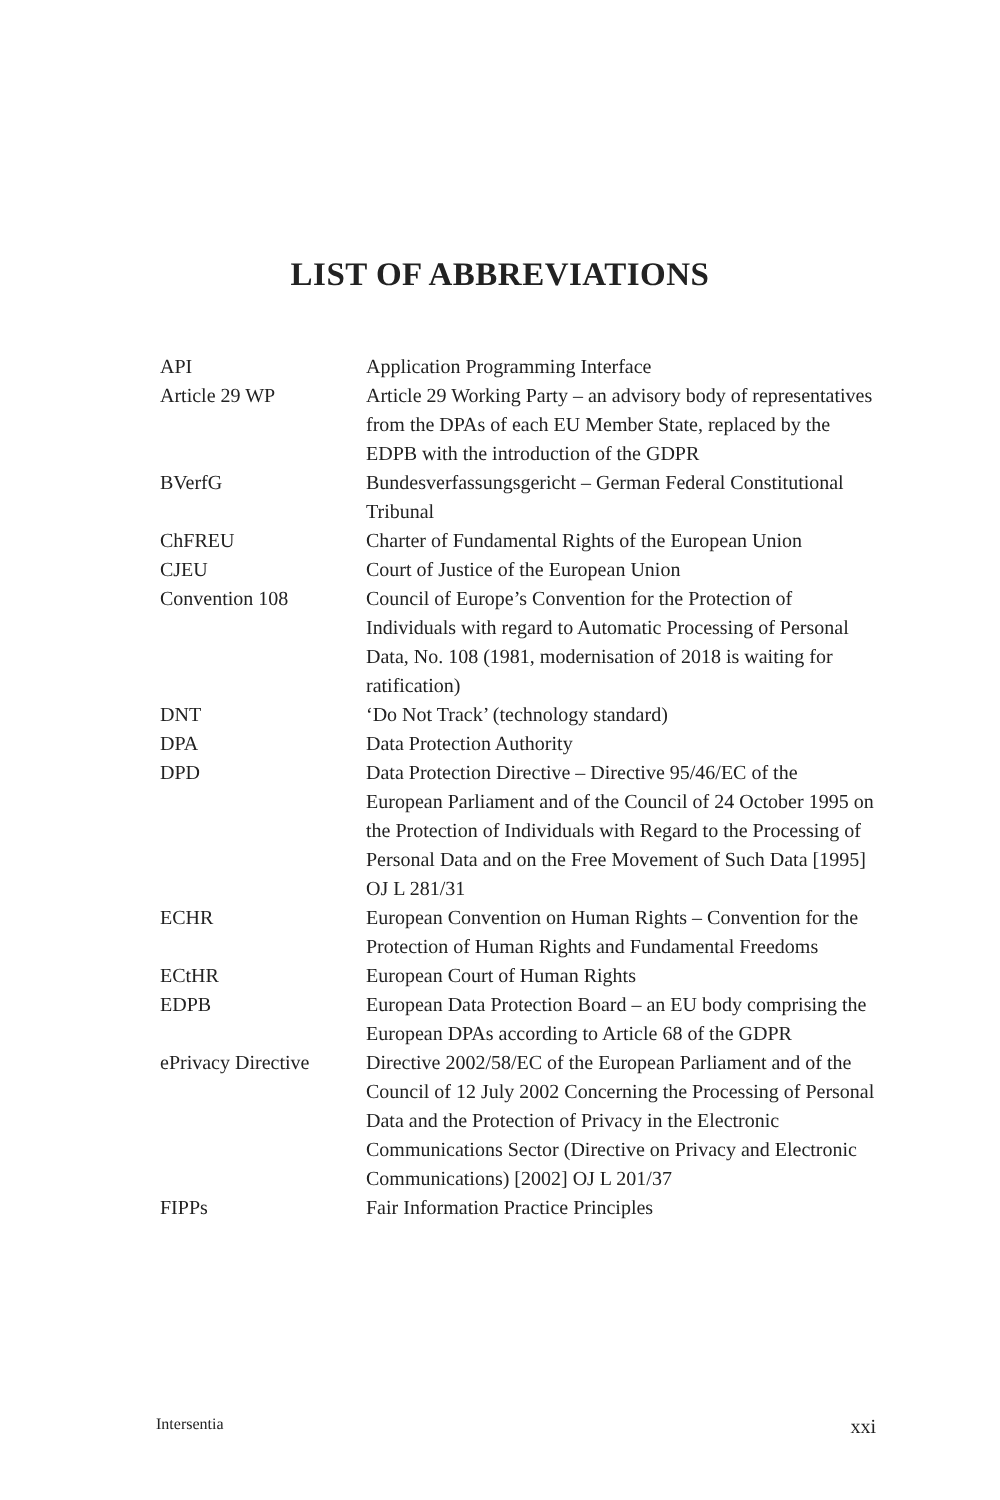LIST OF ABBREVIATIONS
| API | Application Programming Interface |
| Article 29 WP | Article 29 Working Party – an advisory body of representatives from the DPAs of each EU Member State, replaced by the EDPB with the introduction of the GDPR |
| BVerfG | Bundesverfassungsgericht – German Federal Constitutional Tribunal |
| ChFREU | Charter of Fundamental Rights of the European Union |
| CJEU | Court of Justice of the European Union |
| Convention 108 | Council of Europe’s Convention for the Protection of Individuals with regard to Automatic Processing of Personal Data, No. 108 (1981, modernisation of 2018 is waiting for ratification) |
| DNT | ‘Do Not Track’ (technology standard) |
| DPA | Data Protection Authority |
| DPD | Data Protection Directive – Directive 95/46/EC of the European Parliament and of the Council of 24 October 1995 on the Protection of Individuals with Regard to the Processing of Personal Data and on the Free Movement of Such Data [1995] OJ L 281/31 |
| ECHR | European Convention on Human Rights – Convention for the Protection of Human Rights and Fundamental Freedoms |
| ECtHR | European Court of Human Rights |
| EDPB | European Data Protection Board – an EU body comprising the European DPAs according to Article 68 of the GDPR |
| ePrivacy Directive | Directive 2002/58/EC of the European Parliament and of the Council of 12 July 2002 Concerning the Processing of Personal Data and the Protection of Privacy in the Electronic Communications Sector (Directive on Privacy and Electronic Communications) [2002] OJ L 201/37 |
| FIPPs | Fair Information Practice Principles |
Intersentia xxi